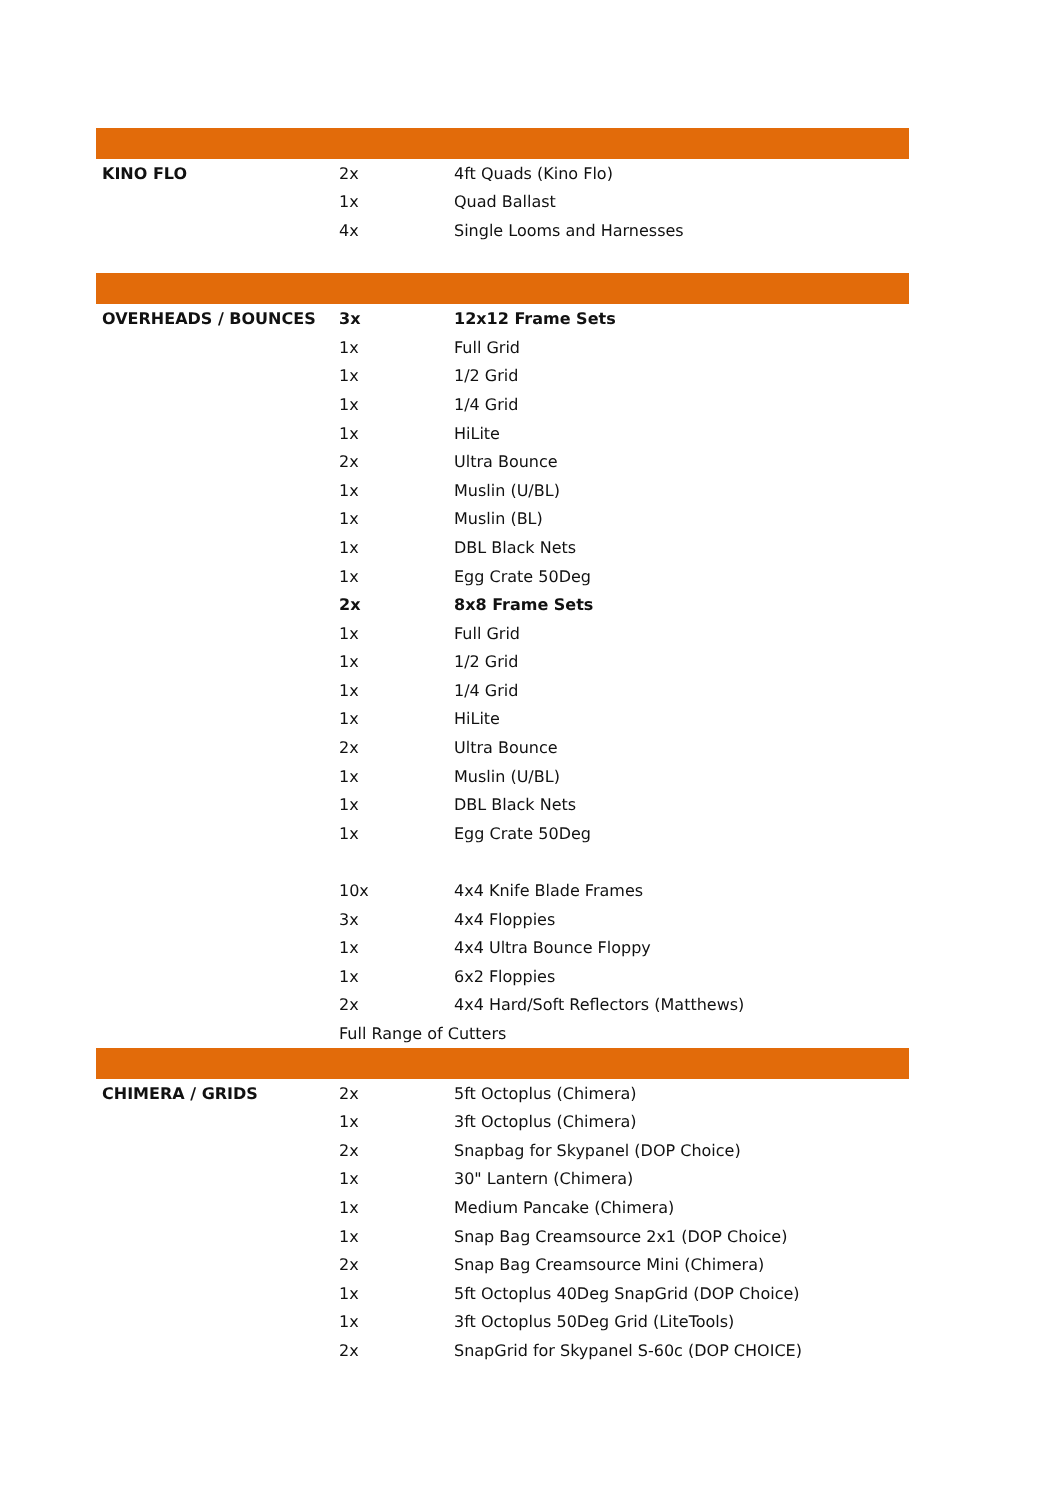| KINO FLO | 2x | 4ft Quads (Kino Flo) |
| | 1x | Quad Ballast |
| | 4x | Single Looms and Harnesses |
| OVERHEADS / BOUNCES | 3x | 12x12 Frame Sets |
| | 1x | Full Grid |
| | 1x | 1/2 Grid |
| | 1x | 1/4 Grid |
| | 1x | HiLite |
| | 2x | Ultra Bounce |
| | 1x | Muslin (U/BL) |
| | 1x | Muslin (BL) |
| | 1x | DBL Black Nets |
| | 1x | Egg Crate 50Deg |
| | 2x | 8x8 Frame Sets |
| | 1x | Full Grid |
| | 1x | 1/2 Grid |
| | 1x | 1/4 Grid |
| | 1x | HiLite |
| | 2x | Ultra Bounce |
| | 1x | Muslin (U/BL) |
| | 1x | DBL Black Nets |
| | 1x | Egg Crate 50Deg |
| | 10x | 4x4 Knife Blade Frames |
| | 3x | 4x4 Floppies |
| | 1x | 4x4 Ultra Bounce Floppy |
| | 1x | 6x2 Floppies |
| | 2x | 4x4 Hard/Soft Reflectors (Matthews) |
| | Full Range of Cutters | |
| CHIMERA / GRIDS | 2x | 5ft Octoplus (Chimera) |
| | 1x | 3ft Octoplus (Chimera) |
| | 2x | Snapbag for Skypanel (DOP Choice) |
| | 1x | 30" Lantern (Chimera) |
| | 1x | Medium Pancake (Chimera) |
| | 1x | Snap Bag Creamsource 2x1 (DOP Choice) |
| | 2x | Snap Bag Creamsource Mini (Chimera) |
| | 1x | 5ft Octoplus 40Deg SnapGrid (DOP Choice) |
| | 1x | 3ft Octoplus 50Deg Grid (LiteTools) |
| | 2x | SnapGrid for Skypanel S-60c (DOP CHOICE) |